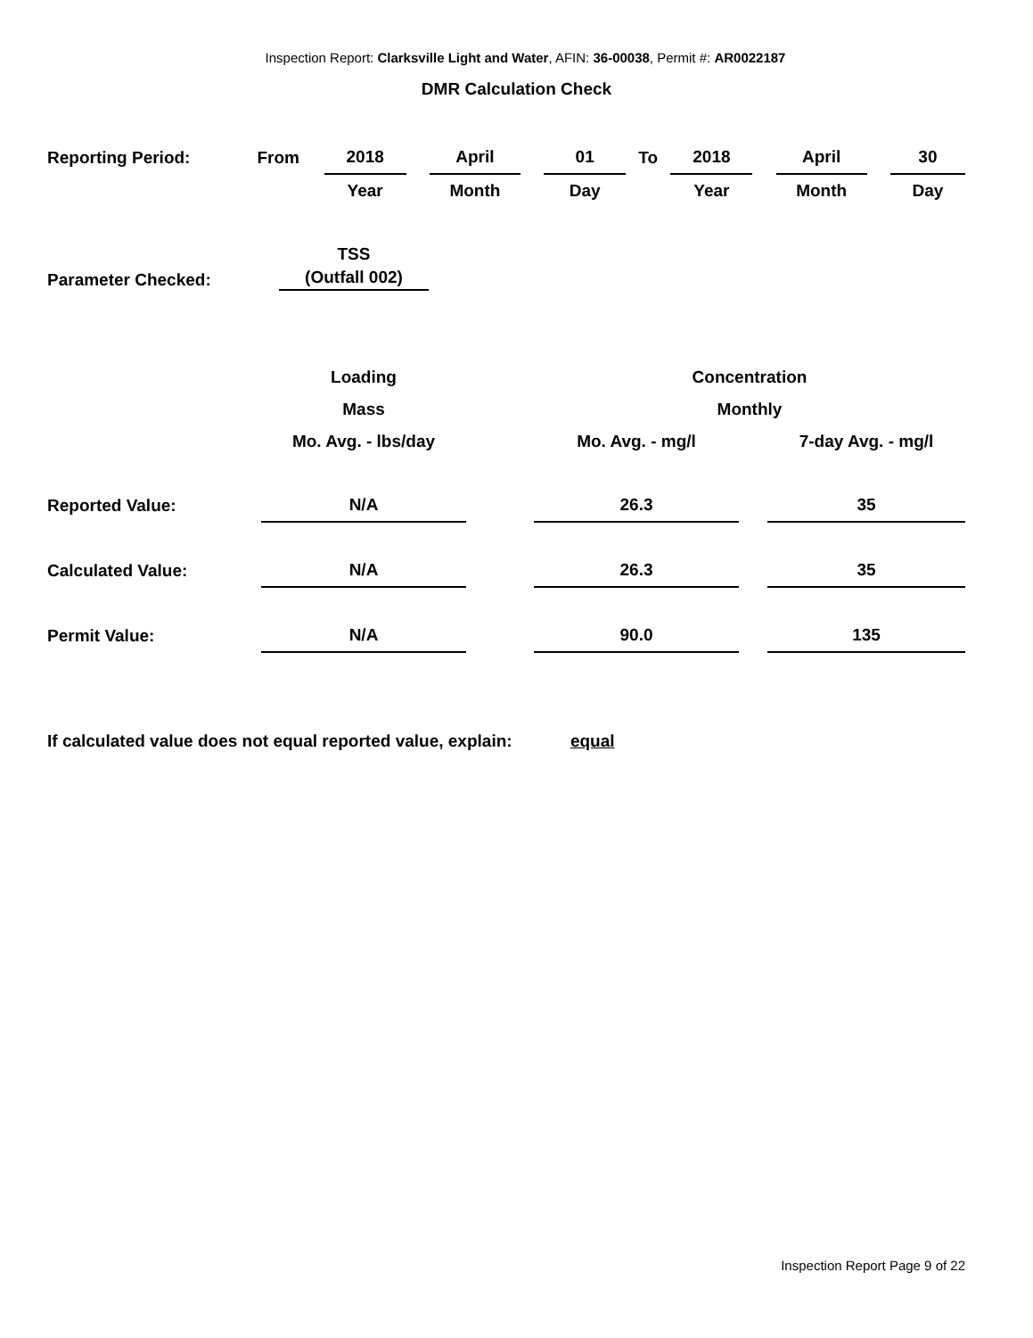Inspection Report: Clarksville Light and Water, AFIN: 36-00038, Permit #: AR0022187
DMR Calculation Check
| Reporting Period: | From | 2018 | | April | | 01 | To | 2018 | | April | | 30 |
| | | Year | | Month | | Day | | Year | | Month | | Day |
| Parameter Checked: | TSS (Outfall 002) |
| | Loading | | Concentration | | |
| | Mass | | Monthly | | |
| | Mo. Avg. - lbs/day | | Mo. Avg. - mg/l | | 7-day Avg. - mg/l |
| Reported Value: | N/A | | 26.3 | | 35 |
| Calculated Value: | N/A | | 26.3 | | 35 |
| Permit Value: | N/A | | 90.0 | | 135 |
If calculated value does not equal reported value, explain: equal
Inspection Report Page 9 of 22